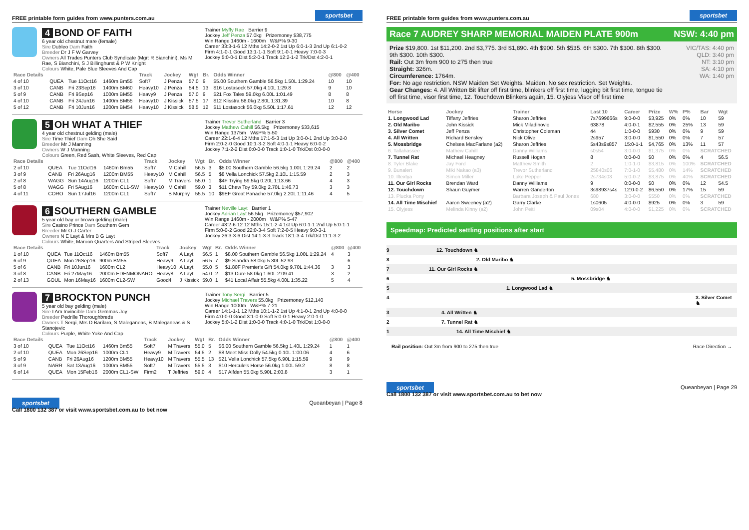FREE printable form guides from www.punters.com.au sportsbet
4 BOND OF FAITH
6 year old chestnut mare (female)
Sire Dubleo Dam Faith
Breeder Dr J F W Garvey
Owners All Trades Punters Club Syndicate (Mgr: R Bianchini), Ms M Rae, S Bianchini, S J Billinghurst & P W Knight
Colours White, Pale Blue Sleeves And Cap
Trainer Myffy Rae Barrier 9
Jockey Jeff Penza 57.0kg Prizemoney $38,775
Win Range 1460m - 1600m W&P% 9-30
Career 33:3-1-6 12 Mths 14:2-0-2 1st Up 6:0-1-3 2nd Up 6:1-0-2
Firm 4:1-0-1 Good 13:1-1-1 Soft 9:1-0-1 Heavy 7:0-0-3
Jockey 5:0-0-1 Dist 5:2-0-1 Track 12:2-1-2 Trk/Dst 4:2-0-1
| Race Details | | | | Track | Jockey | Wgt | Br. | Odds Winner | @800 | @400 |
| --- | --- | --- | --- | --- | --- | --- | --- | --- | --- | --- |
| 4 of 10 | QUEA | Tue 11Oct16 | 1460m Bm55 | Soft7 | J Penza | 57.0 | 9 | $5.00 Southern Gamble 56.5kg 1.50L 1:29.24 | 10 | 10 |
| 3 of 10 | CANB | Fri 23Sep16 | 1400m BM60 | Heavy10 | J Penza | 54.5 | 13 | $16 Lostasock 57.0kg 4.10L 1:29.8 | 9 | 10 |
| 5 of 9 | CANB | Fri 9Sep16 | 1000m BM55 | Heavy9 | J Penza | 57.0 | 9 | $21 Fox Tales 59.0kg 6.00L 1:01.49 | 8 | 8 |
| 4 of 10 | CANB | Fri 24Jun16 | 1400m BM55 | Heavy10 | J Kissick | 57.5 | 17 | $12 Klisstra 58.0kg 2.80L 1:31.39 | 10 | 8 |
| 5 of 12 | CANB | Fri 10Jun16 | 1200m BM54 | Heavy10 | J Kissick | 58.5 | 12 | $11 Lostasock 56.0kg 5.50L 1:17.61 | 12 | 12 |
5 OH WHAT A THIEF
4 year old chestnut gelding (male)
Sire Time Thief Dam Oh She Said
Breeder Mr J Manning
Owners W J Manning
Colours Green, Red Sash, White Sleeves, Red Cap
Trainer Trevor Sutherland Barrier 3
Jockey Mathew Cahill 56.5kg Prizemoney $33,615
Win Range 1375m W&P% 5-50
Career 22:1-6-4 12 Mths 17:1-5-3 1st Up 3:0-0-1 2nd Up 3:0-2-0
Firm 2:0-2-0 Good 10:1-3-2 Soft 4:0-1-1 Heavy 6:0-0-2
Jockey 7:1-2-2 Dist 0:0-0-0 Track 1:0-1-0 Trk/Dst 0:0-0-0
| Race Details | | | | Track | Jockey | Wgt | Br. | Odds Winner | @800 | @400 |
| --- | --- | --- | --- | --- | --- | --- | --- | --- | --- | --- |
| 2 of 10 | QUEA | Tue 11Oct16 | 1460m Bm55 | Soft7 | M Cahill | 56.5 | 3 | $5.00 Southern Gamble 56.5kg 1.00L 1:29.24 | 2 | 2 |
| 3 of 9 | CANB | Fri 26Aug16 | 1200m BM55 | Heavy10 | M Cahill | 56.5 | 5 | $8 Vella Lonchick 57.5kg 2.10L 1:15.59 | 2 | 3 |
| 2 of 8 | WAGG | Sun 14Aug16 | 1200m CL1 | Soft7 | M Travers | 55.0 | 1 | $4F Trying 59.5kg 0.20L 1:13.66 | 4 | 3 |
| 5 of 8 | WAGG | Fri 5Aug16 | 1600m CL1-SW | Heavy10 | M Cahill | 59.0 | 3 | $11 Chew Toy 59.0kg 2.70L 1:46.73 | 3 | 3 |
| 4 of 11 | CORO | Sun 17Jul16 | 1200m CL1 | Soft7 | B Murphy | 55.5 | 10 | $9EF Great Panache 57.0kg 2.20L 1:11.46 | 4 | 5 |
6 SOUTHERN GAMBLE
5 year old bay or brown gelding (male)
Sire Casino Prince Dam Southern Gem
Breeder Mr O J Carter
Owners N E Layt & Mrs B G Layt
Colours White, Maroon Quarters And Striped Sleeves
Trainer Neville Layt Barrier 1
Jockey Adrian Layt 56.5kg Prizemoney $57,902
Win Range 1460m - 2000m W&P% 5-47
Career 43:2-6-12 12 Mths 15:1-2-4 1st Up 6:0-1-1 2nd Up 5:0-1-1
Firm 5:0-0-2 Good 22:0-3-4 Soft 7:2-0-5 Heavy 9:0-3-1
Jockey 26:3-3-6 Dist 14:1-3-3 Track 18:1-3-4 Trk/Dst 11:1-3-2
| Race Details | | | | Track | Jockey | Wgt | Br. | Odds Winner | @800 | @400 |
| --- | --- | --- | --- | --- | --- | --- | --- | --- | --- | --- |
| 1 of 10 | QUEA | Tue 11Oct16 | 1460m Bm55 | Soft7 | A Layt | 56.5 | 1 | $8.00 Southern Gamble 56.5kg 1.00L 1:29.24 | 4 | 3 |
| 6 of 9 | QUEA | Mon 26Sep16 | 900m BM55 | Heavy9 | A Layt | 56.5 | 7 | $9 Siandra 58.0kg 5.30L 52.93 | | 6 |
| 5 of 6 | CANB | Fri 10Jun16 | 1600m CL2 | Heavy10 | A Layt | 55.0 | 5 | $1.80F Premier's Gift 54.0kg 9.70L 1:44.36 | 3 | 3 |
| 3 of 8 | CANB | Fri 27May16 | 2000m EDENMONARO | Heavy8 | A Layt | 54.0 | 2 | $13 Dure 58.0kg 1.60L 2:09.41 | 3 | 2 |
| 2 of 13 | GOUL | Mon 16May16 | 1600m CL2-SW | Good4 | J Kissick | 59.0 | 1 | $41 Local Affair 55.5kg 4.00L 1:35.22 | 5 | 4 |
7 BROCKTON PUNCH
5 year old bay gelding (male)
Sire I Am Invincible Dam Gemmas Joy
Breeder Pedrille Thoroughbreds
Owners T Sergi, Mrs D Barilaro, S Maleganeas, B Maleganeas & S Stanojevic
Colours Purple, White Yoke And Cap
Trainer Tony Sergi Barrier 5
Jockey Michael Travers 55.0kg Prizemoney $12,140
Win Range 1000m W&P% 7-21
Career 14:1-1-1 12 Mths 10:1-1-2 1st Up 4:1-0-1 2nd Up 4:0-0-0
Firm 4:0-0-0 Good 3:1-0-0 Soft 5:0-0-1 Heavy 2:0-1-0
Jockey 5:0-1-2 Dist 1:0-0-0 Track 4:0-1-0 Trk/Dst 1:0-0-0
| Race Details | | | | Track | Jockey | Wgt | Br. | Odds Winner | @800 | @400 |
| --- | --- | --- | --- | --- | --- | --- | --- | --- | --- | --- |
| 3 of 10 | QUEA | Tue 11Oct16 | 1460m Bm55 | Soft7 | M Travers | 55.0 | 5 | $6.00 Southern Gamble 56.5kg 1.40L 1:29.24 | 1 | 1 |
| 2 of 10 | QUEA | Mon 26Sep16 | 1000m CL1 | Heavy9 | M Travers | 54.5 | 2 | $8 Meet Miss Dolly 54.5kg 0.10L 1:00.06 | 4 | 6 |
| 5 of 9 | CANB | Fri 26Aug16 | 1200m BM55 | Heavy10 | M Travers | 55.5 | 13 | $21 Vella Lonchick 57.5kg 6.90L 1:15.59 | 9 | 9 |
| 3 of 9 | NARR | Sat 13Aug16 | 1000m BM55 | Soft7 | M Travers | 55.5 | 3 | $10 Hercule's Horse 56.0kg 1.00L 59.2 | 8 | 8 |
| 6 of 14 | QUEA | Mon 15Feb16 | 2000m CL1-SW | Firm2 | T Jeffries | 59.0 | 4 | $17 Alfden 55.0kg 5.90L 2:03.8 | 3 | 1 |
sportsbet
Call 1800 132 387 or visit www.sportsbet.com.au to bet now
Queanbeyan | Page 8
FREE printable form guides from www.punters.com.au sportsbet
Race 7 AUDREY SHARP MEMORIAL MAIDEN PLATE 900m NSW: 4:40 pm
Prize $19,800. 1st $11,200. 2nd $3,775. 3rd $1,890. 4th $900. 5th $535. 6th $300. 7th $300. 8th $300. 9th $300. 10th $300.
Rail: Out 3m from 900 to 275 then true
Straight: 326m.
Circumference: 1764m.
For: No age restriction. NSW Maiden Set Weights. Maiden. No sex restriction. Set Weights.
Gear Changes: 4. All Written Bit lifter off first time, blinkers off first time, lugging bit first time, tongue tie off first time, visor first time, 12. Touchdown Blinkers again, 15. Olyjess Visor off first time
VIC/TAS: 4:40 pm
QLD: 3:40 pm
NT: 3:10 pm
SA: 4:10 pm
WA: 1:40 pm
| Horse | Jockey | Trainer | Last 10 | Career | Prize | W% | P% | Bar | Wgt |
| --- | --- | --- | --- | --- | --- | --- | --- | --- | --- |
| 1. Longwood Lad | Tiffany Jeffries | Sharon Jeffries | 7s7699666s | 9:0-0-0 | $3,925 | 0% | 0% | 10 | 59 |
| 2. Old Maribo | John Kissick | Mick Miladinovic | 63878 | 4:0-0-1 | $2,555 | 0% | 25% | 13 | 59 |
| 3. Silver Comet | Jeff Penza | Christopher Coleman | 44 | 1:0-0-0 | $930 | 0% | 0% | 9 | 59 |
| 4. All Written | Richard Bensley | Nick Olive | 2s957 | 3:0-0-0 | $1,550 | 0% | 0% | 7 | 57 |
| 5. Mossbridge | Chelsea MacFarlane (a2) | Sharon Jeffries | 5s43s9s857 | 15:0-1-1 | $4,765 | 0% | 13% | 11 | 57 |
| 6. Tallahassee | Mathew Cahill | Danny Williams | s0s54 | 3:0-0-0 | $1,375 | 0% | 0% | SCRATCHED | |
| 7. Tunnel Rat | Michael Heagney | Russell Hogan | 8 | 0:0-0-0 | $0 | 0% | 0% | 4 | 56.5 |
| 8. Tyler Blake | Jay Ford | Matthew Smith | 2 | 1:0-1-0 | $3,815 | 0% | 100% | SCRATCHED | |
| 9. Bunalert | Miki Nakao (a3) | Trevor Sutherland | 25840s06 | 7:0-1-0 | $5,480 | 0% | 14% | SCRATCHED | |
| 10. Iltextya | Simon Miller | Luke Pepper | 2s734s03 | 5:0-0-2 | $3,875 | 0% | 40% | SCRATCHED | |
| 11. Our Girl Rocks | Brendan Ward | Danny Williams | 9 | 0:0-0-0 | $0 | 0% | 0% | 12 | 54.5 |
| 12. Touchdown | Shaun Guymer | Warren Ganderton | 3s98937s4s | 12:0-0-2 | $6,550 | 0% | 17% | 15 | 59 |
| 13. Plucka Pony | | Barbara Joseph & Paul Jones | 680 | 3:0-0-0 | $550 | 0% | 0% | SCRATCHED | |
| 14. All Time Mischief | Aaron Sweeney (a2) | Garry Clarke | 1s0605 | 4:0-0-0 | $925 | 0% | 0% | 3 | 59 |
| 15. Olyjess | Melinda Kinny (a2) | John Peiti | 09s04 | 4:0-0-0 | $1,225 | 0% | 0% | SCRATCHED | |
Speedmap: Predicted settling positions after start
9 12. Touchdown ♞
8 2. Old Maribo ♞
7 11. Our Girl Rocks ♞
6 5. Mossbridge ♞
5 1. Longwood Lad ♞
4 3. Silver Comet ♞
3 4. All Written ♞
2 7. Tunnel Rat ♞
1 14. All Time Mischief ♞
Rail position: Out 3m from 900 to 275 then true Race Direction →
sportsbet
Call 1800 132 387 or visit www.sportsbet.com.au to bet now
Queanbeyan | Page 29